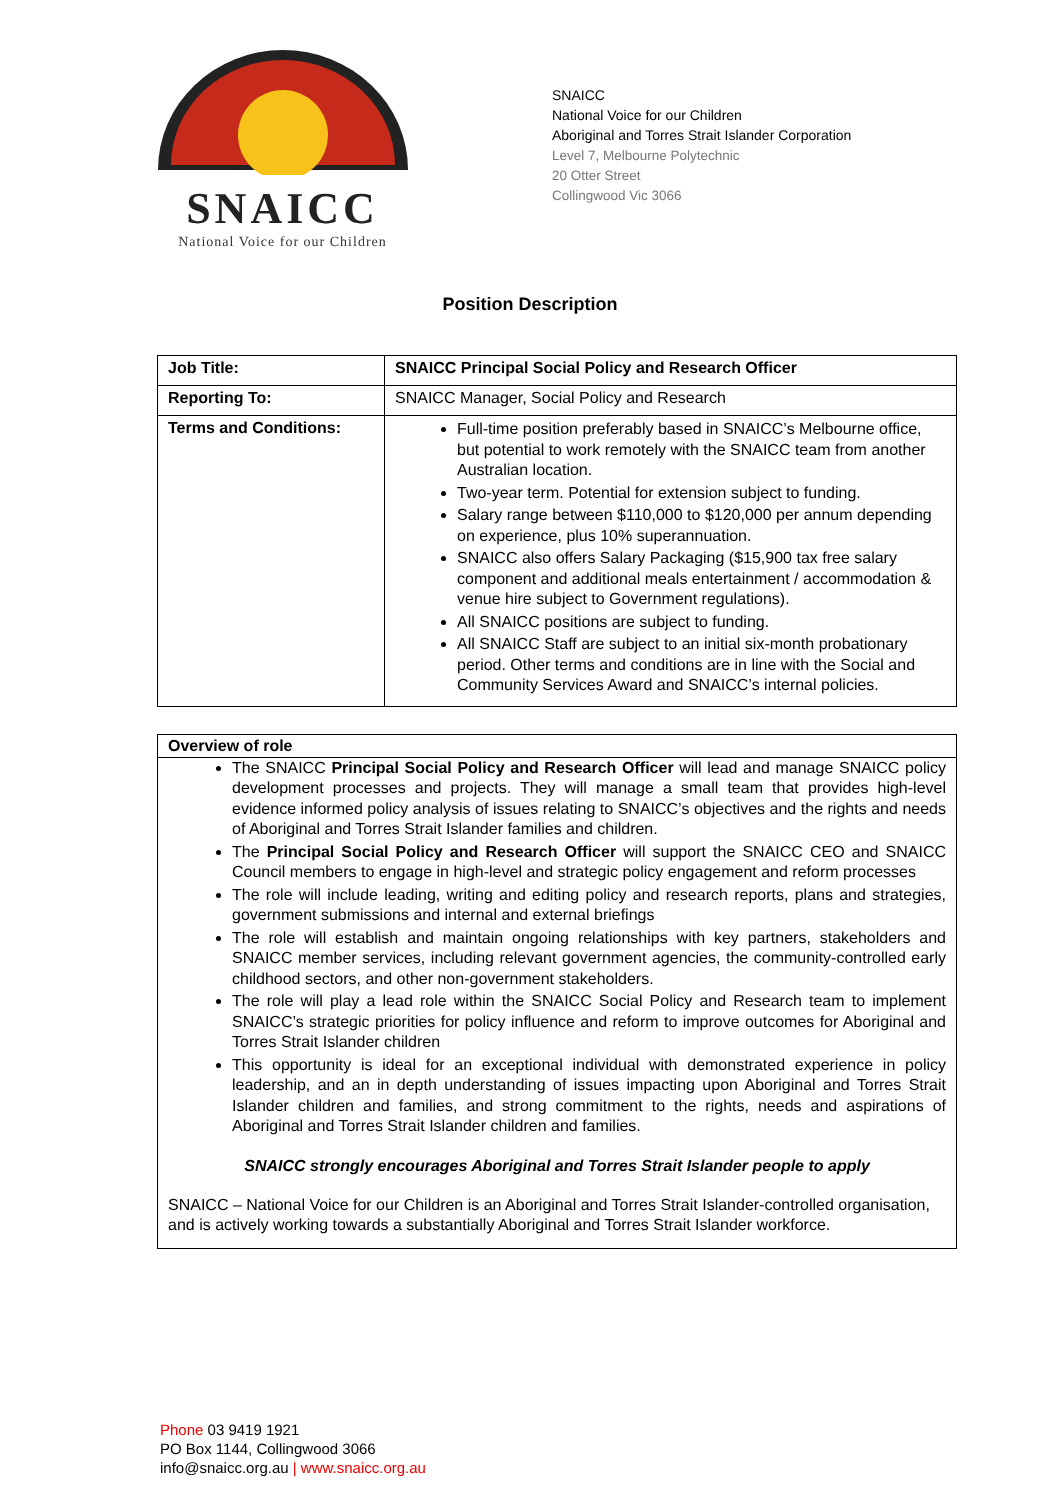SNAICC
National Voice for our Children
SNAICC
National Voice for our Children
Aboriginal and Torres Strait Islander Corporation
Level 7, Melbourne Polytechnic
20 Otter Street
Collingwood Vic 3066
Position Description
| Job Title: | SNAICC Principal Social Policy and Research Officer |
| Reporting To: | SNAICC Manager, Social Policy and Research |
| Terms and Conditions: | Full-time position preferably based in SNAICC’s Melbourne office, but potential to work remotely with the SNAICC team from another Australian location. Two-year term. Potential for extension subject to funding. Salary range between $110,000 to $120,000 per annum depending on experience, plus 10% superannuation. SNAICC also offers Salary Packaging ($15,900 tax free salary component and additional meals entertainment / accommodation & venue hire subject to Government regulations). All SNAICC positions are subject to funding. All SNAICC Staff are subject to an initial six-month probationary period. Other terms and conditions are in line with the Social and Community Services Award and SNAICC’s internal policies. |
Overview of role
The SNAICC Principal Social Policy and Research Officer will lead and manage SNAICC policy development processes and projects. They will manage a small team that provides high-level evidence informed policy analysis of issues relating to SNAICC’s objectives and the rights and needs of Aboriginal and Torres Strait Islander families and children.
The Principal Social Policy and Research Officer will support the SNAICC CEO and SNAICC Council members to engage in high-level and strategic policy engagement and reform processes
The role will include leading, writing and editing policy and research reports, plans and strategies, government submissions and internal and external briefings
The role will establish and maintain ongoing relationships with key partners, stakeholders and SNAICC member services, including relevant government agencies, the community-controlled early childhood sectors, and other non-government stakeholders.
The role will play a lead role within the SNAICC Social Policy and Research team to implement SNAICC’s strategic priorities for policy influence and reform to improve outcomes for Aboriginal and Torres Strait Islander children
This opportunity is ideal for an exceptional individual with demonstrated experience in policy leadership, and an in depth understanding of issues impacting upon Aboriginal and Torres Strait Islander children and families, and strong commitment to the rights, needs and aspirations of Aboriginal and Torres Strait Islander children and families.
SNAICC strongly encourages Aboriginal and Torres Strait Islander people to apply
SNAICC – National Voice for our Children is an Aboriginal and Torres Strait Islander-controlled organisation, and is actively working towards a substantially Aboriginal and Torres Strait Islander workforce.
Phone 03 9419 1921
PO Box 1144, Collingwood 3066
info@snaicc.org.au | www.snaicc.org.au